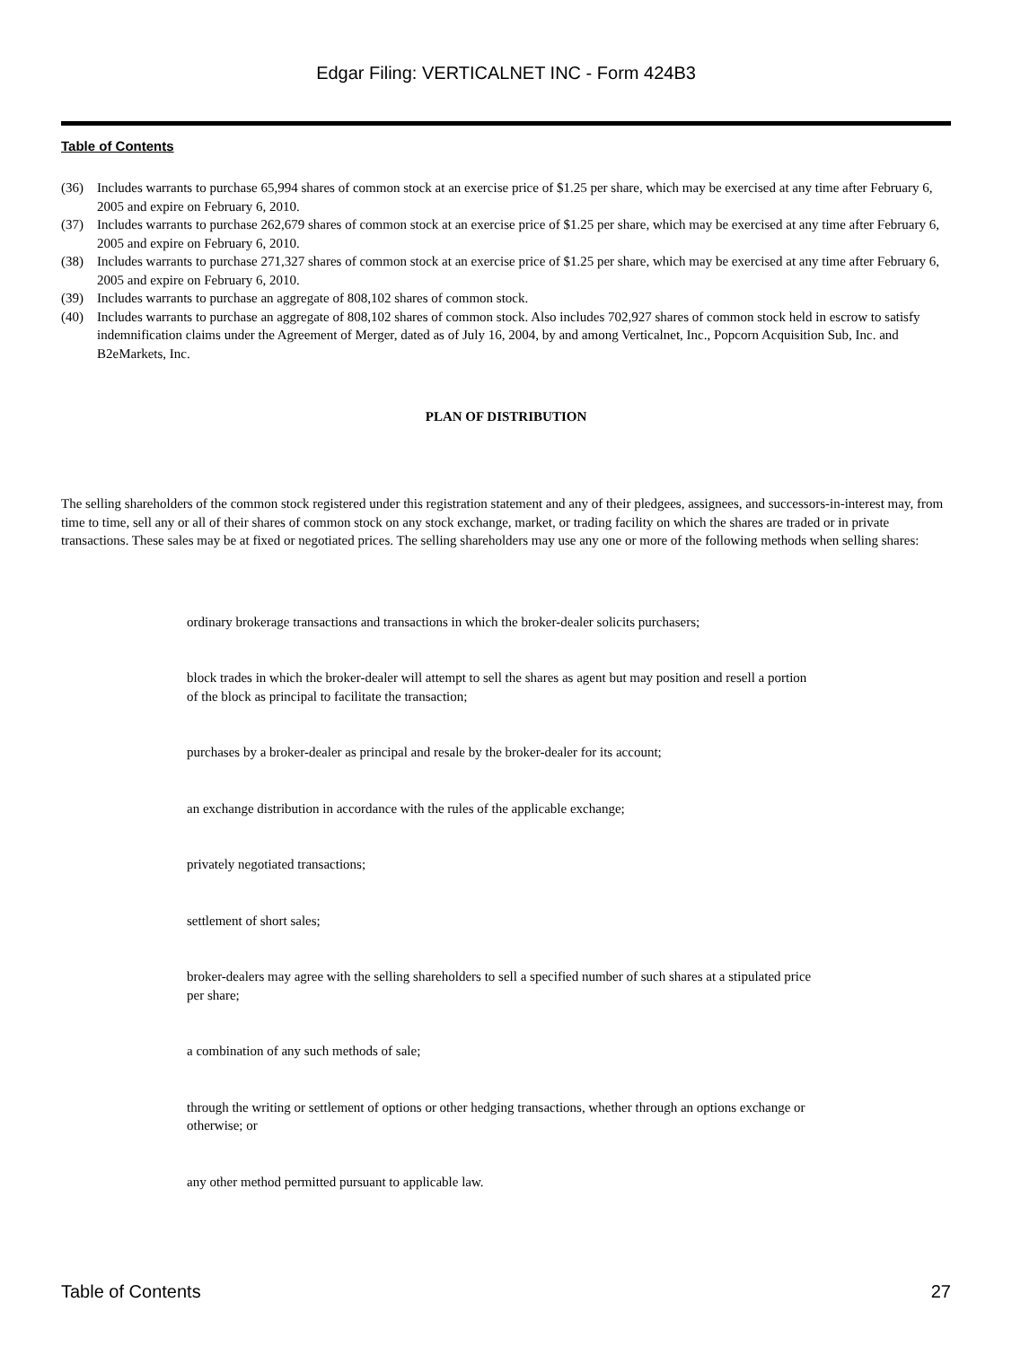Edgar Filing: VERTICALNET INC - Form 424B3
Table of Contents
(36) Includes warrants to purchase 65,994 shares of common stock at an exercise price of $1.25 per share, which may be exercised at any time after February 6, 2005 and expire on February 6, 2010.
(37) Includes warrants to purchase 262,679 shares of common stock at an exercise price of $1.25 per share, which may be exercised at any time after February 6, 2005 and expire on February 6, 2010.
(38) Includes warrants to purchase 271,327 shares of common stock at an exercise price of $1.25 per share, which may be exercised at any time after February 6, 2005 and expire on February 6, 2010.
(39) Includes warrants to purchase an aggregate of 808,102 shares of common stock.
(40) Includes warrants to purchase an aggregate of 808,102 shares of common stock. Also includes 702,927 shares of common stock held in escrow to satisfy indemnification claims under the Agreement of Merger, dated as of July 16, 2004, by and among Verticalnet, Inc., Popcorn Acquisition Sub, Inc. and B2eMarkets, Inc.
PLAN OF DISTRIBUTION
The selling shareholders of the common stock registered under this registration statement and any of their pledgees, assignees, and successors-in-interest may, from time to time, sell any or all of their shares of common stock on any stock exchange, market, or trading facility on which the shares are traded or in private transactions. These sales may be at fixed or negotiated prices. The selling shareholders may use any one or more of the following methods when selling shares:
ordinary brokerage transactions and transactions in which the broker-dealer solicits purchasers;
block trades in which the broker-dealer will attempt to sell the shares as agent but may position and resell a portion of the block as principal to facilitate the transaction;
purchases by a broker-dealer as principal and resale by the broker-dealer for its account;
an exchange distribution in accordance with the rules of the applicable exchange;
privately negotiated transactions;
settlement of short sales;
broker-dealers may agree with the selling shareholders to sell a specified number of such shares at a stipulated price per share;
a combination of any such methods of sale;
through the writing or settlement of options or other hedging transactions, whether through an options exchange or otherwise; or
any other method permitted pursuant to applicable law.
Table of Contents 27